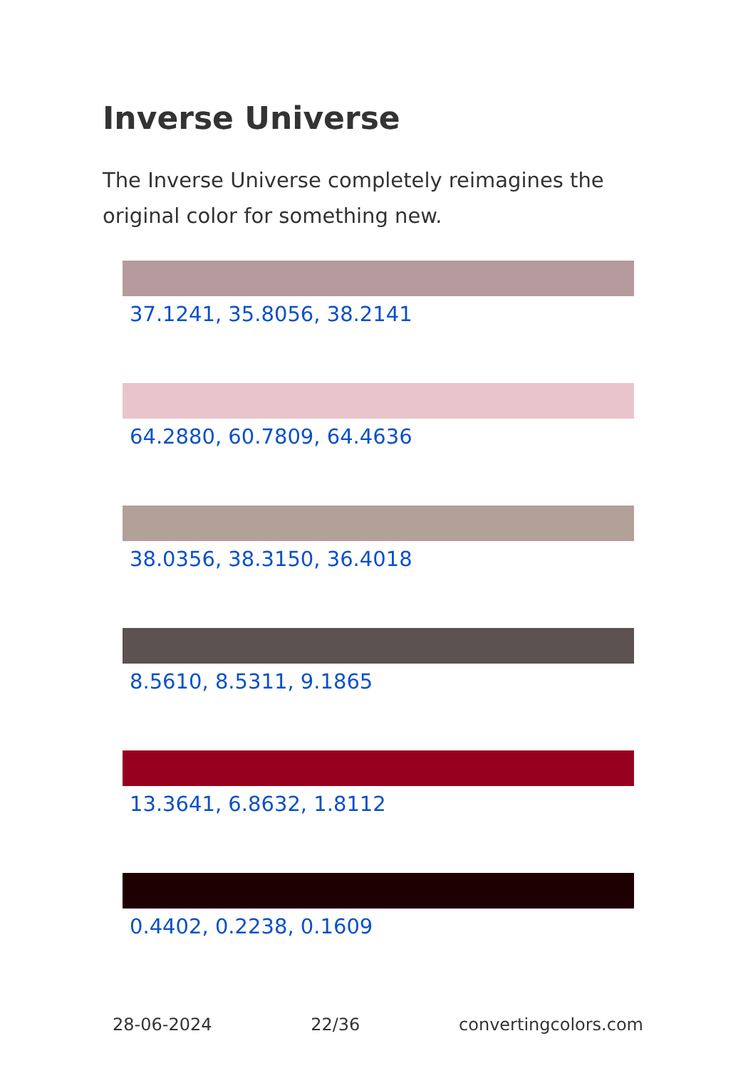Inverse Universe
The Inverse Universe completely reimagines the original color for something new.
37.1241, 35.8056, 38.2141
64.2880, 60.7809, 64.4636
38.0356, 38.3150, 36.4018
8.5610, 8.5311, 9.1865
13.3641, 6.8632, 1.8112
0.4402, 0.2238, 0.1609
28-06-2024 22/36 convertingcolors.com